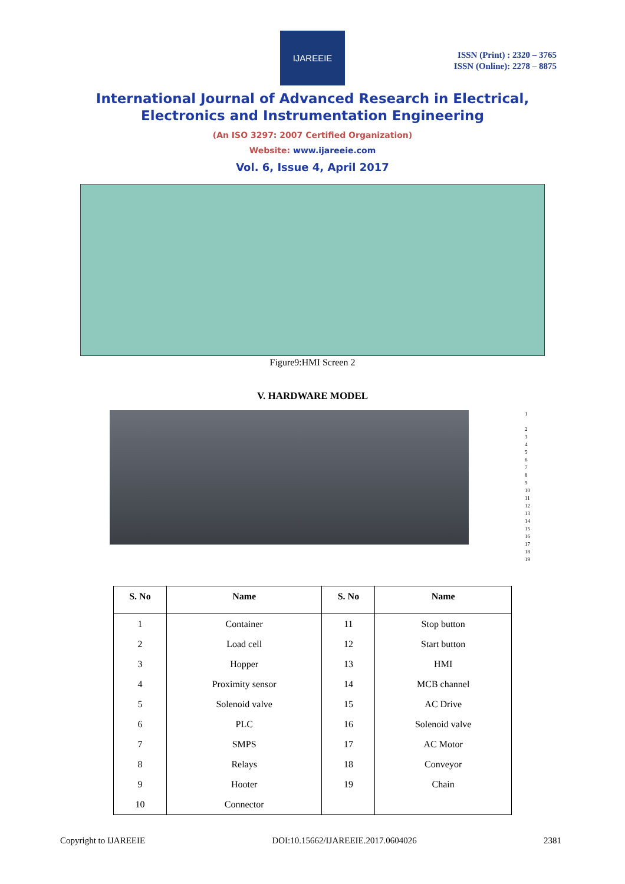IJAREEIE
ISSN (Print) : 2320 – 3765
ISSN (Online): 2278 – 8875
International Journal of Advanced Research in Electrical,
Electronics and Instrumentation Engineering
(An ISO 3297: 2007 Certified Organization)
Website: www.ijareeie.com
Vol. 6, Issue 4, April 2017
Figure9:HMI Screen 2
V. HARDWARE MODEL
1
2
3
4
5
6
7
8
9
10
11
12
13
14
15
16
17
18
19
| S. No | Name | S. No | Name |
| --- | --- | --- | --- |
| 1 | Container | 11 | Stop button |
| 2 | Load cell | 12 | Start button |
| 3 | Hopper | 13 | HMI |
| 4 | Proximity sensor | 14 | MCB channel |
| 5 | Solenoid valve | 15 | AC Drive |
| 6 | PLC | 16 | Solenoid valve |
| 7 | SMPS | 17 | AC Motor |
| 8 | Relays | 18 | Conveyor |
| 9 | Hooter | 19 | Chain |
| 10 | Connector | | |
Copyright to IJAREEIE DOI:10.15662/IJAREEIE.2017.0604026 2381